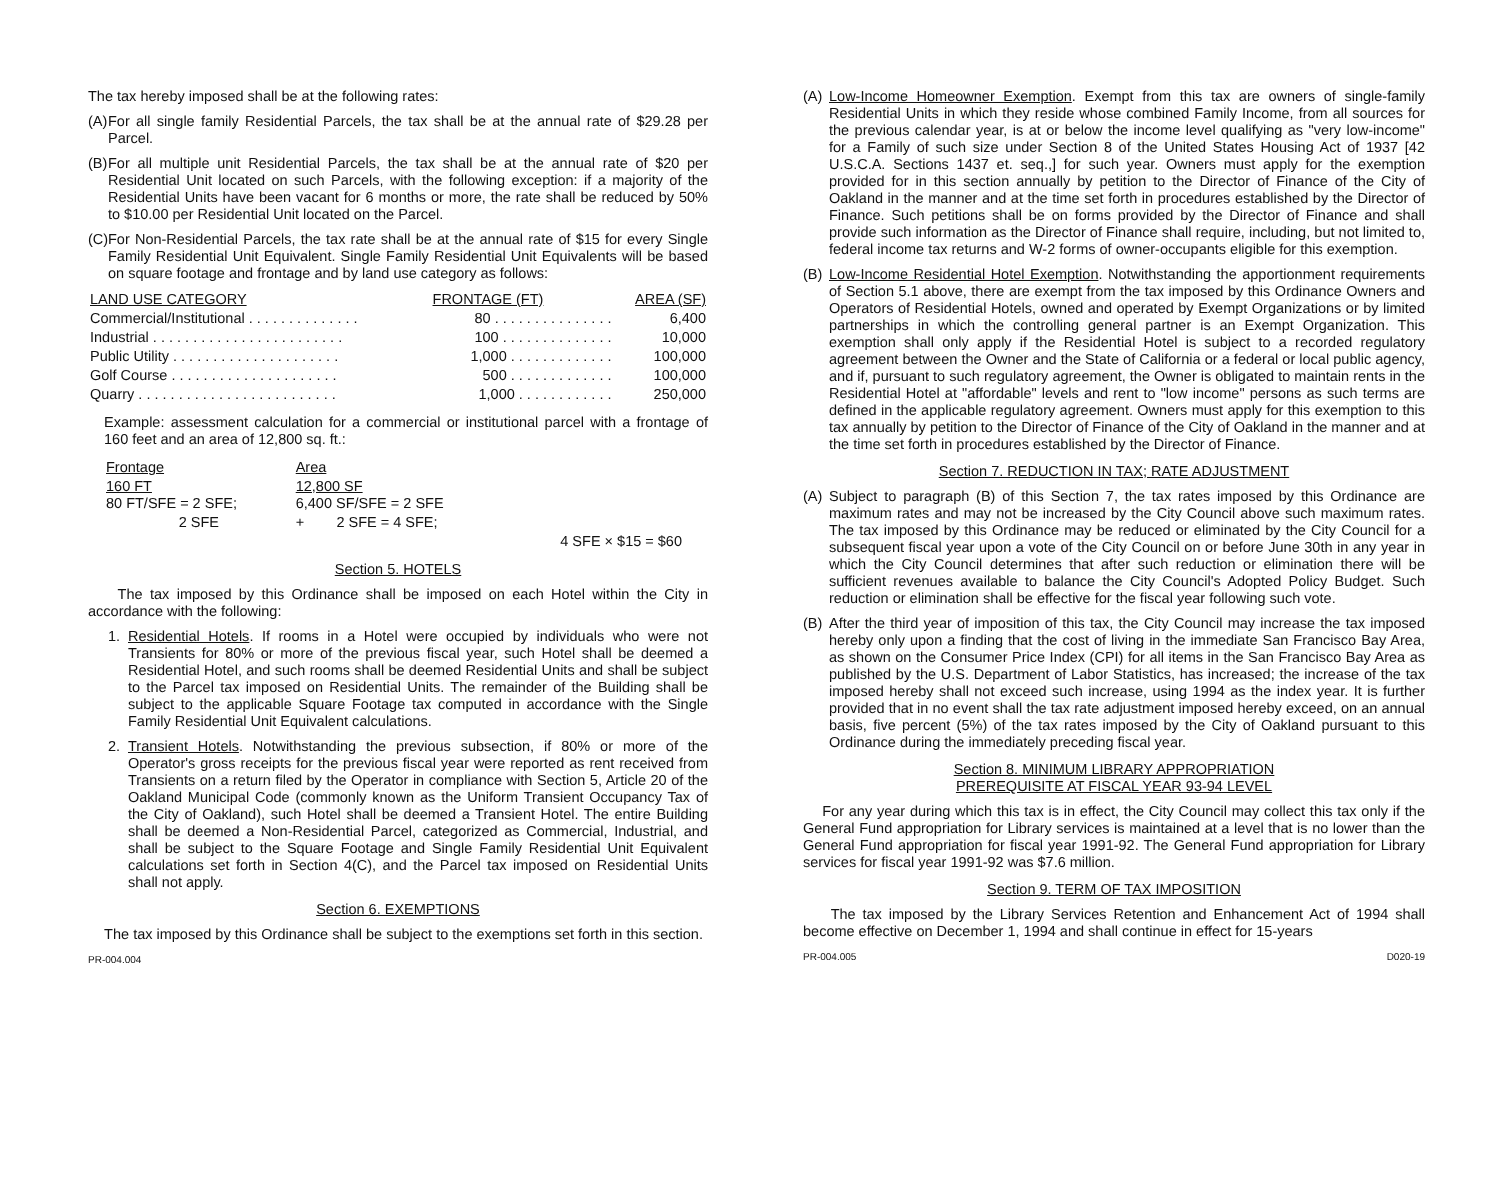The tax hereby imposed shall be at the following rates:
(A)
For all single family Residential Parcels, the tax shall be at the annual rate of $29.28 per Parcel.
(B)
For all multiple unit Residential Parcels, the tax shall be at the annual rate of $20 per Residential Unit located on such Parcels, with the following exception: if a majority of the Residential Units have been vacant for 6 months or more, the rate shall be reduced by 50% to $10.00 per Residential Unit located on the Parcel.
(C)
For Non-Residential Parcels, the tax rate shall be at the annual rate of $15 for every Single Family Residential Unit Equivalent. Single Family Residential Unit Equivalents will be based on square footage and frontage and by land use category as follows:
| LAND USE CATEGORY | FRONTAGE (FT) | AREA (SF) |
| --- | --- | --- |
| Commercial/Institutional . . . . . . . . . . . . . . | 80 . . . . . . . . . . . . . . . | 6,400 |
| Industrial . . . . . . . . . . . . . . . . . . . . . . . . | 100 . . . . . . . . . . . . . . | 10,000 |
| Public Utility . . . . . . . . . . . . . . . . . . . . . | 1,000 . . . . . . . . . . . . . | 100,000 |
| Golf Course . . . . . . . . . . . . . . . . . . . . . | 500 . . . . . . . . . . . . . | 100,000 |
| Quarry . . . . . . . . . . . . . . . . . . . . . . . . . | 1,000 . . . . . . . . . . . . | 250,000 |
Example: assessment calculation for a commercial or institutional parcel with a frontage of 160 feet and an area of 12,800 sq. ft.:
| Frontage | Area | |
| 160 FT 80 FT/SFE = 2 SFE; | 12,800 SF 6,400 SF/SFE = 2 SFE | |
| 2 SFE | + 2 SFE = 4 SFE; | |
| | | 4 SFE × $15 = $60 |
Section 5. HOTELS
The tax imposed by this Ordinance shall be imposed on each Hotel within the City in accordance with the following:
1. Residential Hotels. If rooms in a Hotel were occupied by individuals who were not Transients for 80% or more of the previous fiscal year, such Hotel shall be deemed a Residential Hotel, and such rooms shall be deemed Residential Units and shall be subject to the Parcel tax imposed on Residential Units. The remainder of the Building shall be subject to the applicable Square Footage tax computed in accordance with the Single Family Residential Unit Equivalent calculations.
2. Transient Hotels. Notwithstanding the previous subsection, if 80% or more of the Operator's gross receipts for the previous fiscal year were reported as rent received from Transients on a return filed by the Operator in compliance with Section 5, Article 20 of the Oakland Municipal Code (commonly known as the Uniform Transient Occupancy Tax of the City of Oakland), such Hotel shall be deemed a Transient Hotel. The entire Building shall be deemed a Non-Residential Parcel, categorized as Commercial, Industrial, and shall be subject to the Square Footage and Single Family Residential Unit Equivalent calculations set forth in Section 4(C), and the Parcel tax imposed on Residential Units shall not apply.
Section 6. EXEMPTIONS
The tax imposed by this Ordinance shall be subject to the exemptions set forth in this section.
PR-004.004
(A)
Low-Income Homeowner Exemption. Exempt from this tax are owners of single-family Residential Units in which they reside whose combined Family Income, from all sources for the previous calendar year, is at or below the income level qualifying as "very low-income" for a Family of such size under Section 8 of the United States Housing Act of 1937 [42 U.S.C.A. Sections 1437 et. seq.,] for such year. Owners must apply for the exemption provided for in this section annually by petition to the Director of Finance of the City of Oakland in the manner and at the time set forth in procedures established by the Director of Finance. Such petitions shall be on forms provided by the Director of Finance and shall provide such information as the Director of Finance shall require, including, but not limited to, federal income tax returns and W-2 forms of owner-occupants eligible for this exemption.
(B)
Low-Income Residential Hotel Exemption. Notwithstanding the apportionment requirements of Section 5.1 above, there are exempt from the tax imposed by this Ordinance Owners and Operators of Residential Hotels, owned and operated by Exempt Organizations or by limited partnerships in which the controlling general partner is an Exempt Organization. This exemption shall only apply if the Residential Hotel is subject to a recorded regulatory agreement between the Owner and the State of California or a federal or local public agency, and if, pursuant to such regulatory agreement, the Owner is obligated to maintain rents in the Residential Hotel at "affordable" levels and rent to "low income" persons as such terms are defined in the applicable regulatory agreement. Owners must apply for this exemption to this tax annually by petition to the Director of Finance of the City of Oakland in the manner and at the time set forth in procedures established by the Director of Finance.
Section 7. REDUCTION IN TAX; RATE ADJUSTMENT
(A)
Subject to paragraph (B) of this Section 7, the tax rates imposed by this Ordinance are maximum rates and may not be increased by the City Council above such maximum rates. The tax imposed by this Ordinance may be reduced or eliminated by the City Council for a subsequent fiscal year upon a vote of the City Council on or before June 30th in any year in which the City Council determines that after such reduction or elimination there will be sufficient revenues available to balance the City Council's Adopted Policy Budget. Such reduction or elimination shall be effective for the fiscal year following such vote.
(B)
After the third year of imposition of this tax, the City Council may increase the tax imposed hereby only upon a finding that the cost of living in the immediate San Francisco Bay Area, as shown on the Consumer Price Index (CPI) for all items in the San Francisco Bay Area as published by the U.S. Department of Labor Statistics, has increased; the increase of the tax imposed hereby shall not exceed such increase, using 1994 as the index year. It is further provided that in no event shall the tax rate adjustment imposed hereby exceed, on an annual basis, five percent (5%) of the tax rates imposed by the City of Oakland pursuant to this Ordinance during the immediately preceding fiscal year.
Section 8. MINIMUM LIBRARY APPROPRIATION
PREREQUISITE AT FISCAL YEAR 93-94 LEVEL
For any year during which this tax is in effect, the City Council may collect this tax only if the General Fund appropriation for Library services is maintained at a level that is no lower than the General Fund appropriation for fiscal year 1991-92. The General Fund appropriation for Library services for fiscal year 1991-92 was $7.6 million.
Section 9. TERM OF TAX IMPOSITION
The tax imposed by the Library Services Retention and Enhancement Act of 1994 shall become effective on December 1, 1994 and shall continue in effect for 15-years
PR-004.005 D020-19